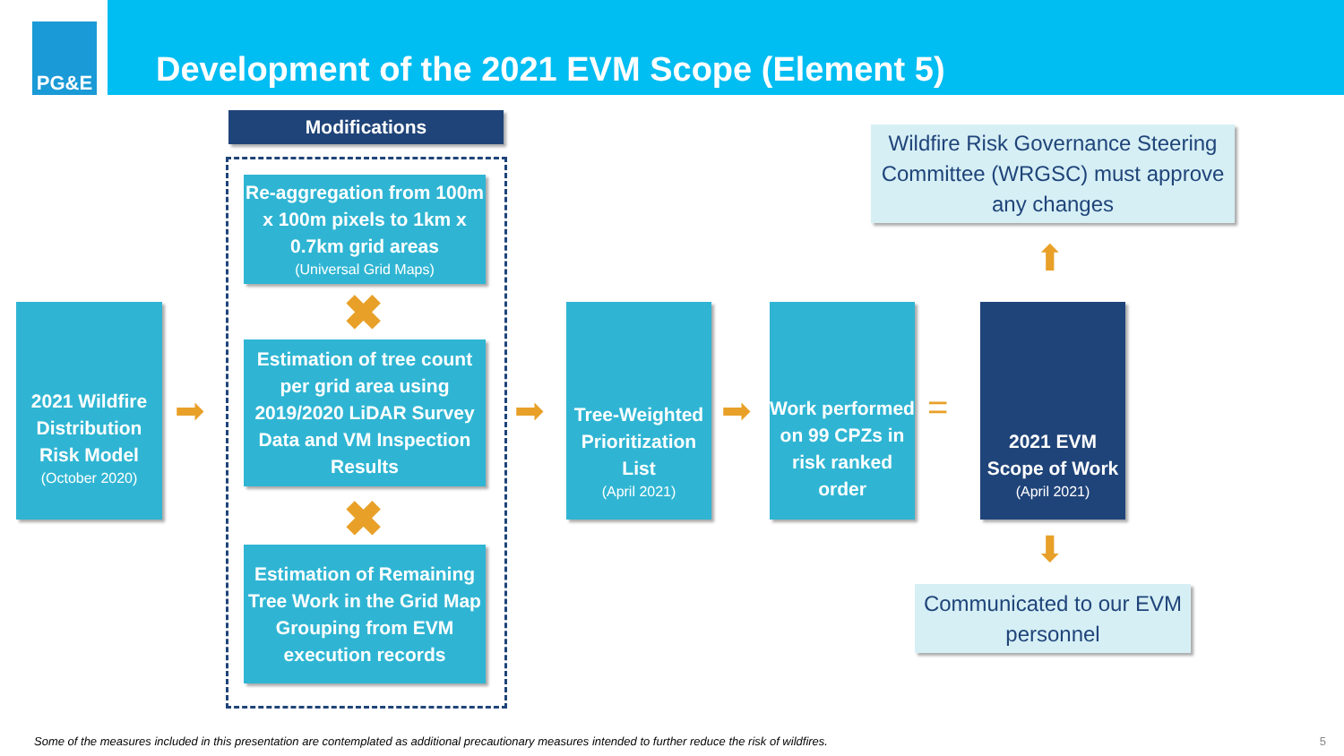PG&E
Development of the 2021 EVM Scope (Element 5)
Modifications
2021 Wildfire Distribution Risk Model
(October 2020)
➡
Re-aggregation from 100m x 100m pixels to 1km x 0.7km grid areas
(Universal Grid Maps)
✖
Estimation of tree count per grid area using 2019/2020 LiDAR Survey Data and VM Inspection Results
✖
Estimation of Remaining Tree Work in the Grid Map Grouping from EVM execution records
➡
Tree-Weighted Prioritization List
(April 2021)
➡
Work performed on 99 CPZs in risk ranked order
=
2021 EVM Scope of Work
(April 2021)
Wildfire Risk Governance Steering Committee (WRGSC) must approve any changes
⬆
⬇
Communicated to our EVM personnel
Some of the measures included in this presentation are contemplated as additional precautionary measures intended to further reduce the risk of wildfires.
5